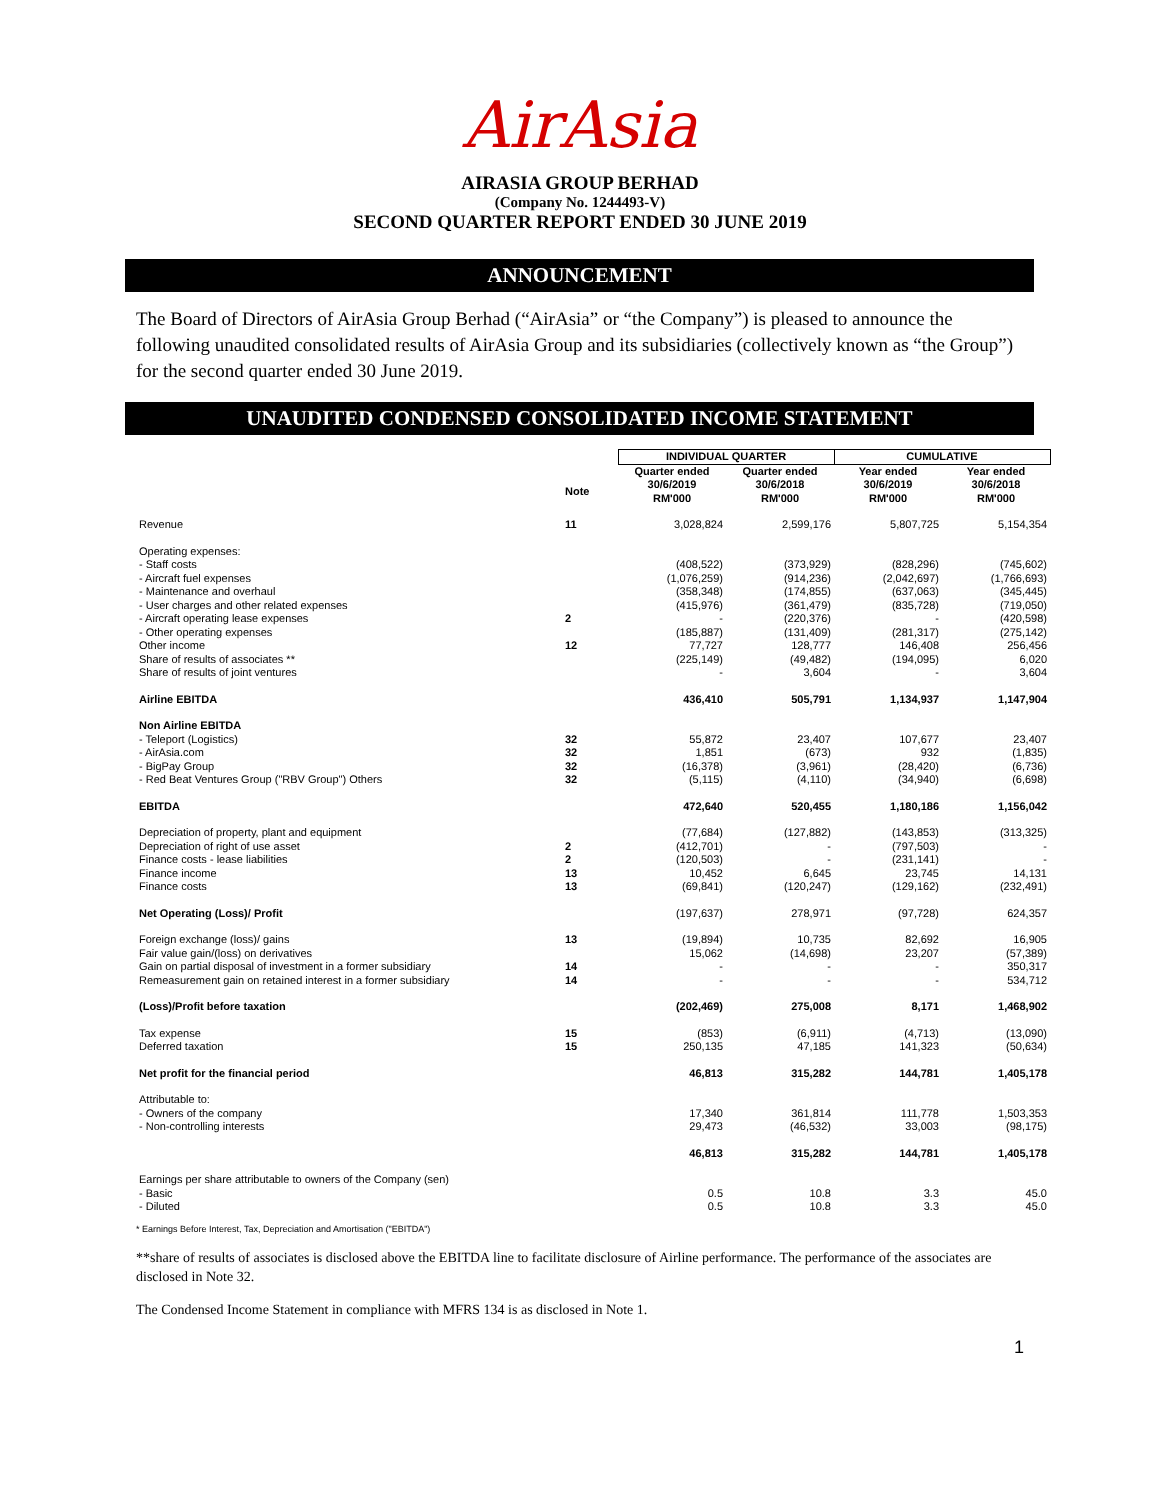AirAsia
AIRASIA GROUP BERHAD
(Company No. 1244493-V)
SECOND QUARTER REPORT ENDED 30 JUNE 2019
ANNOUNCEMENT
The Board of Directors of AirAsia Group Berhad (“AirAsia” or “the Company”) is pleased to announce the following unaudited consolidated results of AirAsia Group and its subsidiaries (collectively known as “the Group”) for the second quarter ended 30 June 2019.
UNAUDITED CONDENSED CONSOLIDATED INCOME STATEMENT
| | | INDIVIDUAL QUARTER | | CUMULATIVE | |
| --- | --- | --- | --- | --- | --- |
| | | Quarter ended | Quarter ended | Year ended | Year ended |
| | Note | 30/6/2019 RM'000 | 30/6/2018 RM'000 | 30/6/2019 RM'000 | 30/6/2018 RM'000 |
| Revenue | 11 | 3,028,824 | 2,599,176 | 5,807,725 | 5,154,354 |
| Operating expenses: | | | | | |
| - Staff costs | | (408,522) | (373,929) | (828,296) | (745,602) |
| - Aircraft fuel expenses | | (1,076,259) | (914,236) | (2,042,697) | (1,766,693) |
| - Maintenance and overhaul | | (358,348) | (174,855) | (637,063) | (345,445) |
| - User charges and other related expenses | | (415,976) | (361,479) | (835,728) | (719,050) |
| - Aircraft operating lease expenses | 2 | - | (220,376) | - | (420,598) |
| - Other operating expenses | | (185,887) | (131,409) | (281,317) | (275,142) |
| Other income | 12 | 77,727 | 128,777 | 146,408 | 256,456 |
| Share of results of associates ** | | (225,149) | (49,482) | (194,095) | 6,020 |
| Share of results of joint ventures | | - | 3,604 | - | 3,604 |
| Airline EBITDA | | 436,410 | 505,791 | 1,134,937 | 1,147,904 |
| Non Airline EBITDA | | | | | |
| - Teleport (Logistics) | 32 | 55,872 | 23,407 | 107,677 | 23,407 |
| - AirAsia.com | 32 | 1,851 | (673) | 932 | (1,835) |
| - BigPay Group | 32 | (16,378) | (3,961) | (28,420) | (6,736) |
| - Red Beat Ventures Group ("RBV Group") Others | 32 | (5,115) | (4,110) | (34,940) | (6,698) |
| EBITDA | | 472,640 | 520,455 | 1,180,186 | 1,156,042 |
| Depreciation of property, plant and equipment | | (77,684) | (127,882) | (143,853) | (313,325) |
| Depreciation of right of use asset | 2 | (412,701) | - | (797,503) | - |
| Finance costs - lease liabilities | 2 | (120,503) | - | (231,141) | - |
| Finance income | 13 | 10,452 | 6,645 | 23,745 | 14,131 |
| Finance costs | 13 | (69,841) | (120,247) | (129,162) | (232,491) |
| Net Operating (Loss)/ Profit | | (197,637) | 278,971 | (97,728) | 624,357 |
| Foreign exchange (loss)/ gains | 13 | (19,894) | 10,735 | 82,692 | 16,905 |
| Fair value gain/(loss) on derivatives | | 15,062 | (14,698) | 23,207 | (57,389) |
| Gain on partial disposal of investment in a former subsidiary | 14 | - | - | - | 350,317 |
| Remeasurement gain on retained interest in a former subsidiary | 14 | - | - | - | 534,712 |
| (Loss)/Profit before taxation | | (202,469) | 275,008 | 8,171 | 1,468,902 |
| Tax expense | 15 | (853) | (6,911) | (4,713) | (13,090) |
| Deferred taxation | 15 | 250,135 | 47,185 | 141,323 | (50,634) |
| Net profit for the financial period | | 46,813 | 315,282 | 144,781 | 1,405,178 |
| Attributable to: | | | | | |
| - Owners of the company | | 17,340 | 361,814 | 111,778 | 1,503,353 |
| - Non-controlling interests | | 29,473 | (46,532) | 33,003 | (98,175) |
| | | 46,813 | 315,282 | 144,781 | 1,405,178 |
| Earnings per share attributable to owners of the Company (sen) | | | | | |
| - Basic | | 0.5 | 10.8 | 3.3 | 45.0 |
| - Diluted | | 0.5 | 10.8 | 3.3 | 45.0 |
* Earnings Before Interest, Tax, Depreciation and Amortisation ("EBITDA")
**share of results of associates is disclosed above the EBITDA line to facilitate disclosure of Airline performance. The performance of the associates are disclosed in Note 32.
The Condensed Income Statement in compliance with MFRS 134 is as disclosed in Note 1.
1